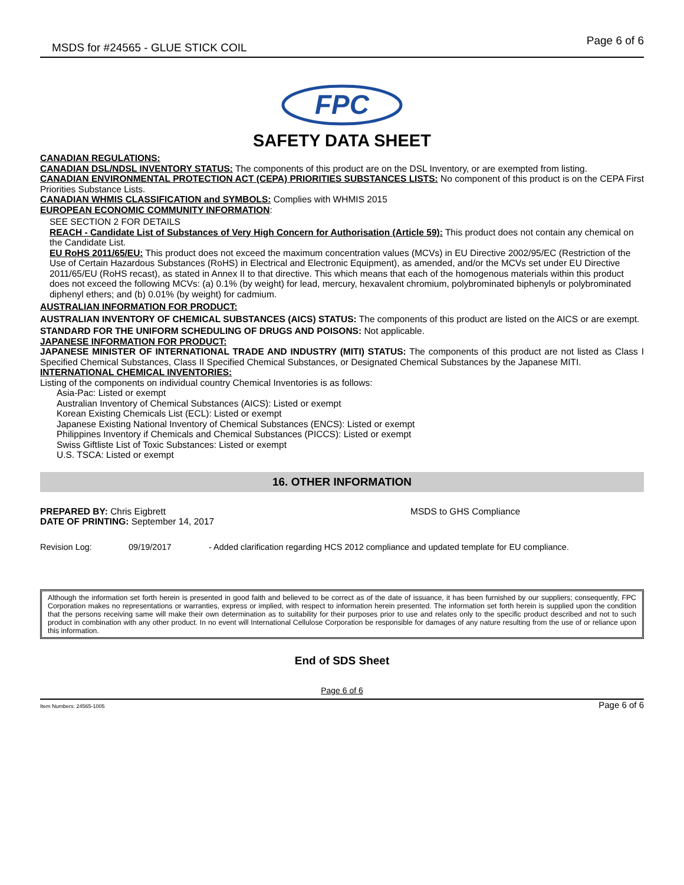MSDS for #24565 - GLUE STICK COIL Page 6 of 6
FPC
SAFETY DATA SHEET
CANADIAN REGULATIONS:
CANADIAN DSL/NDSL INVENTORY STATUS: The components of this product are on the DSL Inventory, or are exempted from listing.
CANADIAN ENVIRONMENTAL PROTECTION ACT (CEPA) PRIORITIES SUBSTANCES LISTS: No component of this product is on the CEPA First Priorities Substance Lists.
CANADIAN WHMIS CLASSIFICATION and SYMBOLS: Complies with WHMIS 2015
EUROPEAN ECONOMIC COMMUNITY INFORMATION:
SEE SECTION 2 FOR DETAILS
REACH - Candidate List of Substances of Very High Concern for Authorisation (Article 59): This product does not contain any chemical on the Candidate List.
EU RoHS 2011/65/EU: This product does not exceed the maximum concentration values (MCVs) in EU Directive 2002/95/EC (Restriction of the Use of Certain Hazardous Substances (RoHS) in Electrical and Electronic Equipment), as amended, and/or the MCVs set under EU Directive 2011/65/EU (RoHS recast), as stated in Annex II to that directive. This which means that each of the homogenous materials within this product does not exceed the following MCVs: (a) 0.1% (by weight) for lead, mercury, hexavalent chromium, polybrominated biphenyls or polybrominated diphenyl ethers; and (b) 0.01% (by weight) for cadmium.
AUSTRALIAN INFORMATION FOR PRODUCT:
AUSTRALIAN INVENTORY OF CHEMICAL SUBSTANCES (AICS) STATUS: The components of this product are listed on the AICS or are exempt.
STANDARD FOR THE UNIFORM SCHEDULING OF DRUGS AND POISONS: Not applicable.
JAPANESE INFORMATION FOR PRODUCT:
JAPANESE MINISTER OF INTERNATIONAL TRADE AND INDUSTRY (MITI) STATUS: The components of this product are not listed as Class I Specified Chemical Substances, Class II Specified Chemical Substances, or Designated Chemical Substances by the Japanese MITI.
INTERNATIONAL CHEMICAL INVENTORIES:
Listing of the components on individual country Chemical Inventories is as follows:
Asia-Pac: Listed or exempt
Australian Inventory of Chemical Substances (AICS): Listed or exempt
Korean Existing Chemicals List (ECL): Listed or exempt
Japanese Existing National Inventory of Chemical Substances (ENCS): Listed or exempt
Philippines Inventory if Chemicals and Chemical Substances (PICCS): Listed or exempt
Swiss Giftliste List of Toxic Substances: Listed or exempt
U.S. TSCA: Listed or exempt
16. OTHER INFORMATION
PREPARED BY: Chris Eigbrett
DATE OF PRINTING: September 14, 2017
MSDS to GHS Compliance
Revision Log: 09/19/2017 - Added clarification regarding HCS 2012 compliance and updated template for EU compliance.
Although the information set forth herein is presented in good faith and believed to be correct as of the date of issuance, it has been furnished by our suppliers; consequently, FPC Corporation makes no representations or warranties, express or implied, with respect to information herein presented. The information set forth herein is supplied upon the condition that the persons receiving same will make their own determination as to suitability for their purposes prior to use and relates only to the specific product described and not to such product in combination with any other product. In no event will International Cellulose Corporation be responsible for damages of any nature resulting from the use of or reliance upon this information.
End of SDS Sheet
Page 6 of 6
Item Numbers: 24565-1005 Page 6 of 6